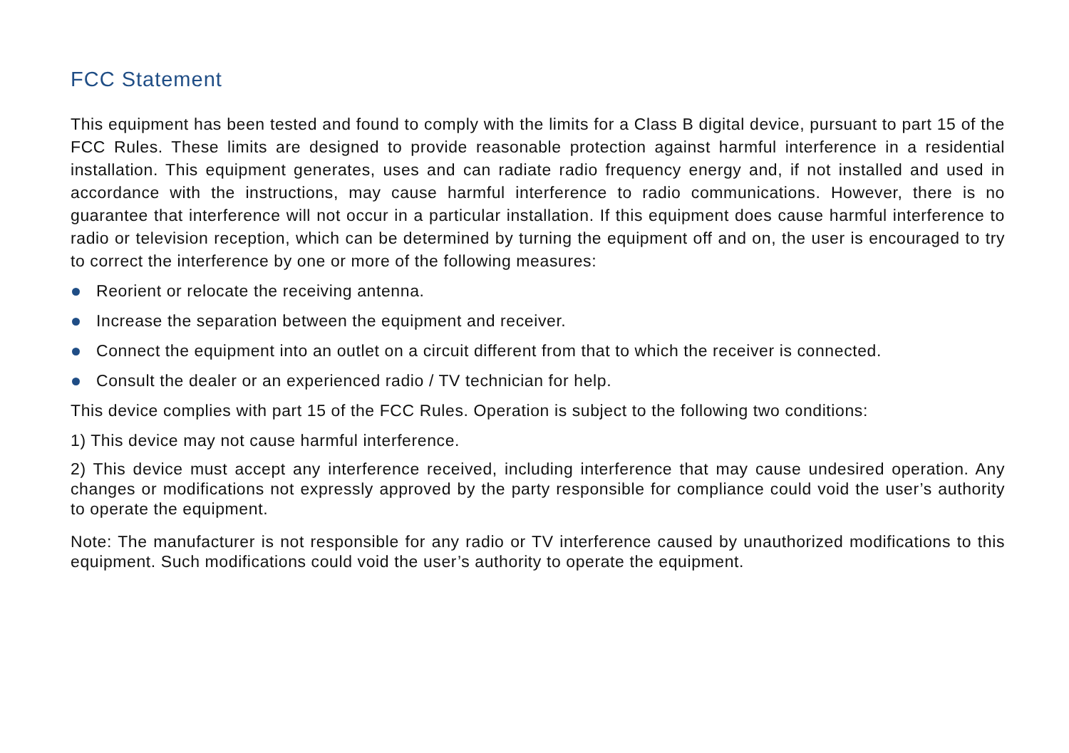FCC Statement
This equipment has been tested and found to comply with the limits for a Class B digital device, pursuant to part 15 of the FCC Rules. These limits are designed to provide reasonable protection against harmful interference in a residential installation. This equipment generates, uses and can radiate radio frequency energy and, if not installed and used in accordance with the instructions, may cause harmful interference to radio communications. However, there is no guarantee that interference will not occur in a particular installation. If this equipment does cause harmful interference to radio or television reception, which can be determined by turning the equipment off and on, the user is encouraged to try to correct the interference by one or more of the following measures:
Reorient or relocate the receiving antenna.
Increase the separation between the equipment and receiver.
Connect the equipment into an outlet on a circuit different from that to which the receiver is connected.
Consult the dealer or an experienced radio / TV technician for help.
This device complies with part 15 of the FCC Rules. Operation is subject to the following two conditions:
1) This device may not cause harmful interference.
2) This device must accept any interference received, including interference that may cause undesired operation. Any changes or modifications not expressly approved by the party responsible for compliance could void the user’s authority to operate the equipment.
Note: The manufacturer is not responsible for any radio or TV interference caused by unauthorized modifications to this equipment. Such modifications could void the user’s authority to operate the equipment.